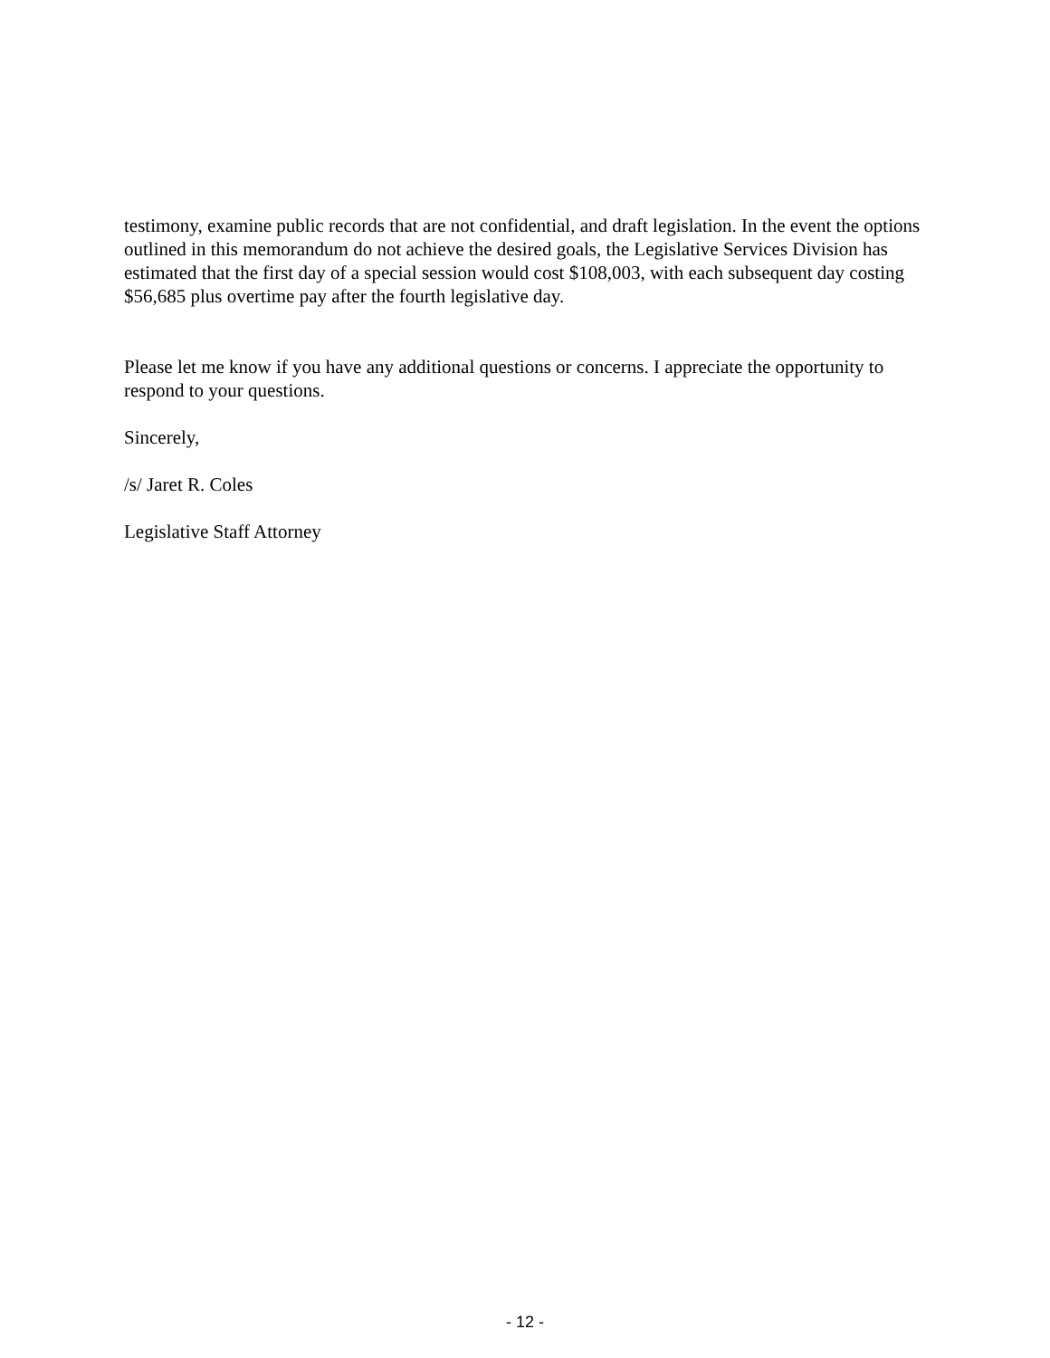testimony, examine public records that are not confidential, and draft legislation. In the event the options outlined in this memorandum do not achieve the desired goals, the Legislative Services Division has estimated that the first day of a special session would cost $108,003, with each subsequent day costing $56,685 plus overtime pay after the fourth legislative day.
Please let me know if you have any additional questions or concerns. I appreciate the opportunity to respond to your questions.
Sincerely,
/s/ Jaret R. Coles
Legislative Staff Attorney
- 12 -